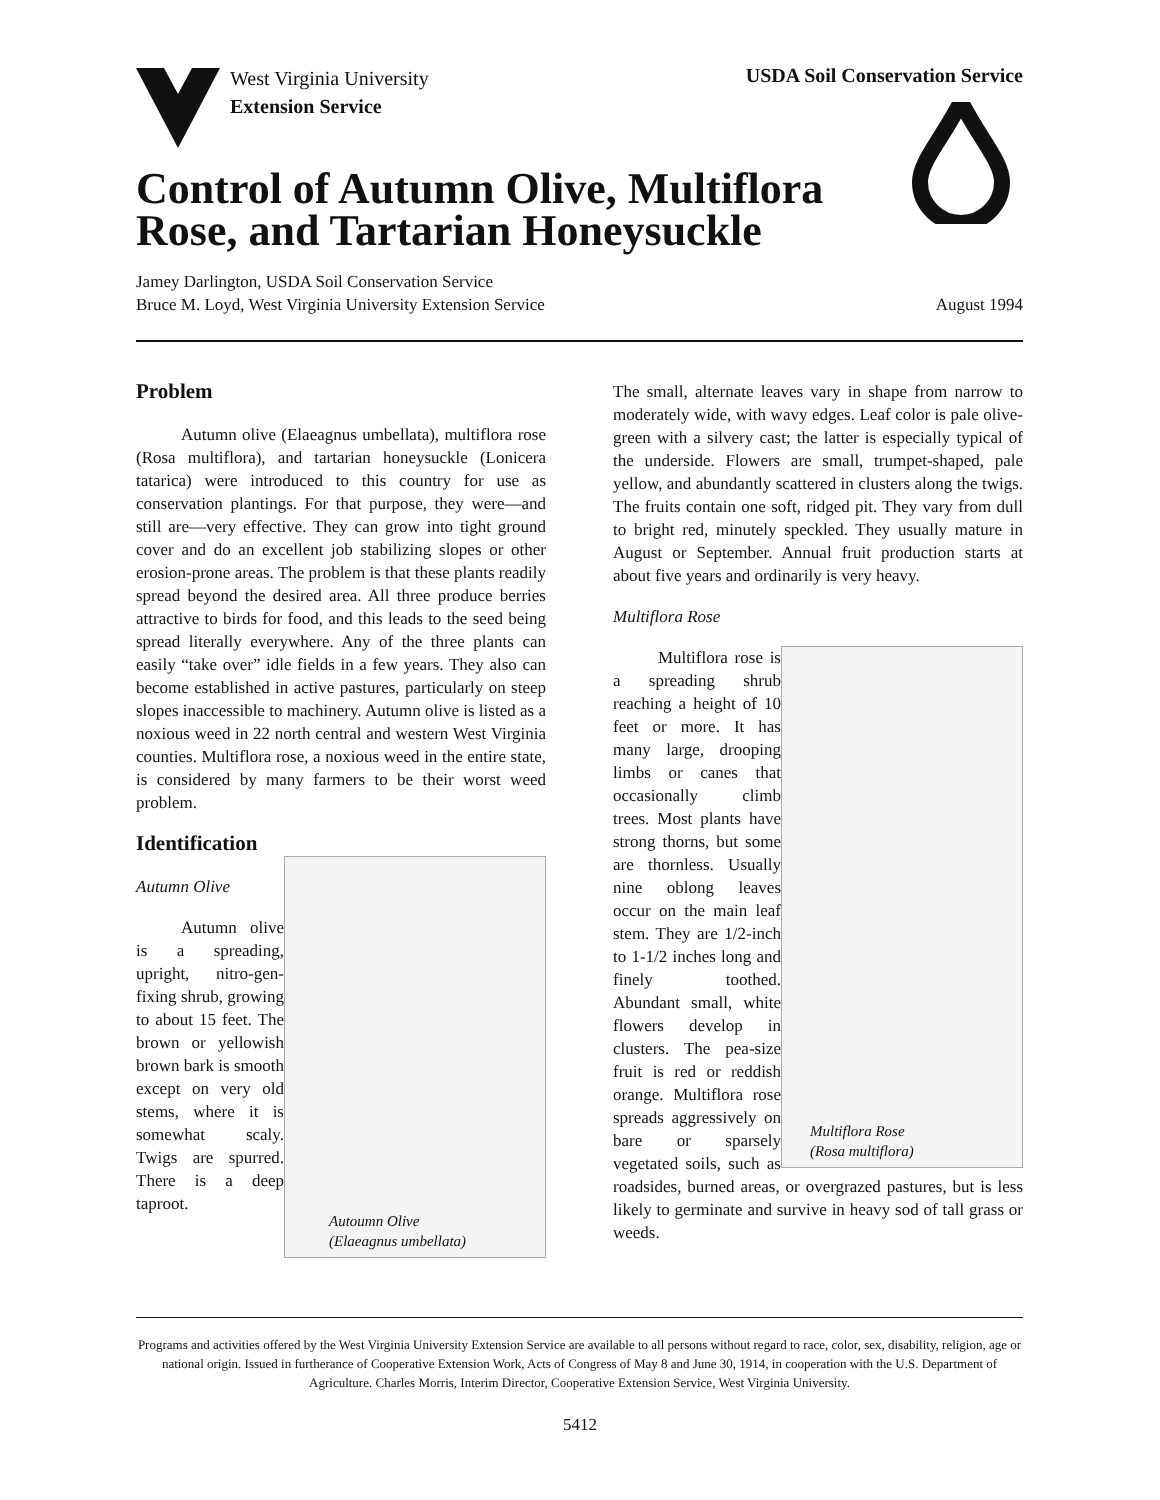West Virginia University
Extension Service
USDA Soil Conservation Service
Control of Autumn Olive, Multiflora Rose, and Tartarian Honeysuckle
Jamey Darlington, USDA Soil Conservation Service
Bruce M. Loyd, West Virginia University Extension Service
August 1994
Problem
Autumn olive (Elaeagnus umbellata), multiflora rose (Rosa multiflora), and tartarian honeysuckle (Lonicera tatarica) were introduced to this country for use as conservation plantings. For that purpose, they were—and still are—very effective. They can grow into tight ground cover and do an excellent job stabilizing slopes or other erosion-prone areas. The problem is that these plants readily spread beyond the desired area. All three produce berries attractive to birds for food, and this leads to the seed being spread literally everywhere. Any of the three plants can easily “take over” idle fields in a few years. They also can become established in active pastures, particularly on steep slopes inaccessible to machinery. Autumn olive is listed as a noxious weed in 22 north central and western West Virginia counties. Multiflora rose, a noxious weed in the entire state, is considered by many farmers to be their worst weed problem.
Identification
Autumn Olive
Autoumn Olive
(Elaeagnus umbellata)
Autumn olive is a spreading, upright, nitro-gen-fixing shrub, growing to about 15 feet. The brown or yellowish brown bark is smooth except on very old stems, where it is somewhat scaly. Twigs are spurred. There is a deep taproot.
The small, alternate leaves vary in shape from narrow to moderately wide, with wavy edges. Leaf color is pale olive-green with a silvery cast; the latter is especially typical of the underside. Flowers are small, trumpet-shaped, pale yellow, and abundantly scattered in clusters along the twigs. The fruits contain one soft, ridged pit. They vary from dull to bright red, minutely speckled. They usually mature in August or September. Annual fruit production starts at about five years and ordinarily is very heavy.
Multiflora Rose
Multiflora Rose
(Rosa multiflora)
Multiflora rose is a spreading shrub reaching a height of 10 feet or more. It has many large, drooping limbs or canes that occasionally climb trees. Most plants have strong thorns, but some are thornless. Usually nine oblong leaves occur on the main leaf stem. They are 1/2-inch to 1-1/2 inches long and finely toothed. Abundant small, white flowers develop in clusters. The pea-size fruit is red or reddish orange. Multiflora rose spreads aggressively on bare or sparsely vegetated soils, such as roadsides, burned areas, or overgrazed pastures, but is less likely to germinate and survive in heavy sod of tall grass or weeds.
Programs and activities offered by the West Virginia University Extension Service are available to all persons without regard to race, color, sex, disability, religion, age or national origin. Issued in furtherance of Cooperative Extension Work, Acts of Congress of May 8 and June 30, 1914, in cooperation with the U.S. Department of Agriculture. Charles Morris, Interim Director, Cooperative Extension Service, West Virginia University.
5412